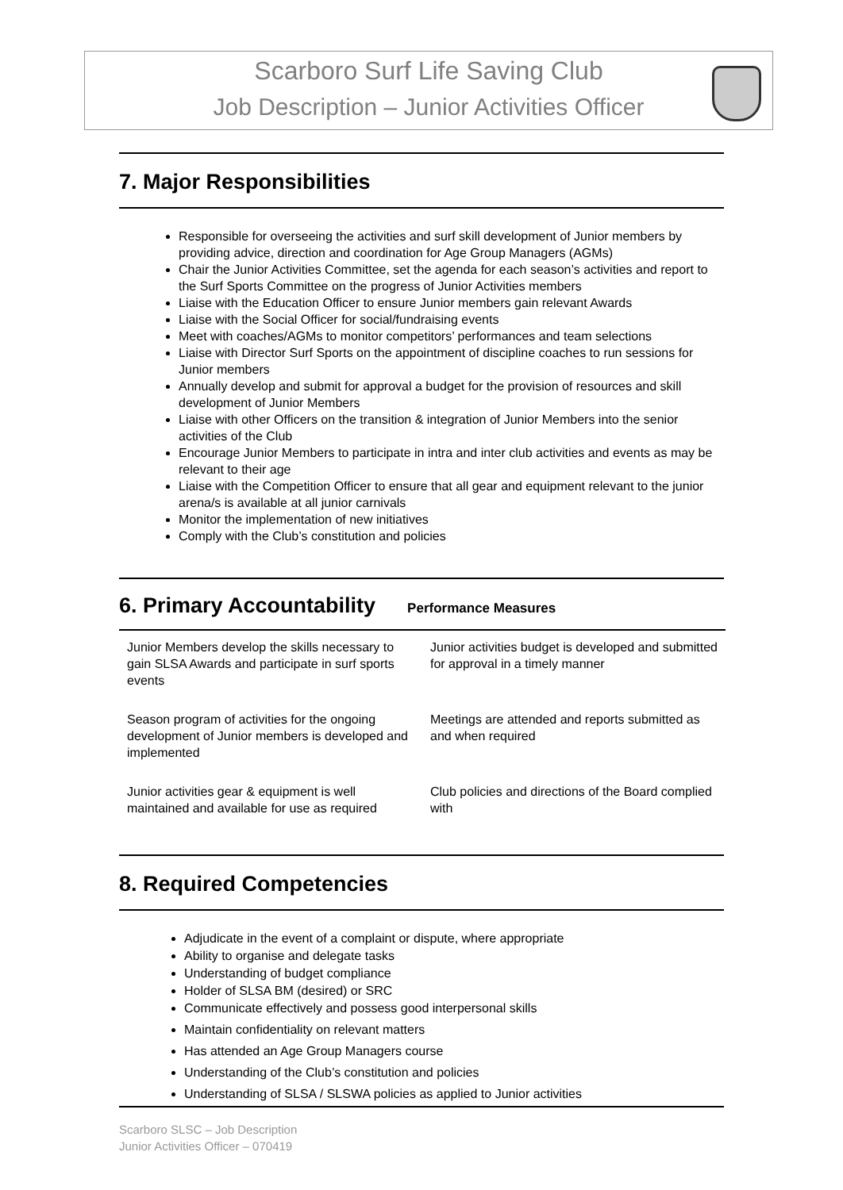Scarboro Surf Life Saving Club
Job Description – Junior Activities Officer
7. Major Responsibilities
Responsible for overseeing the activities and surf skill development of Junior members by providing advice, direction and coordination for Age Group Managers (AGMs)
Chair the Junior Activities Committee, set the agenda for each season’s activities and report to the Surf Sports Committee on the progress of Junior Activities members
Liaise with the Education Officer to ensure Junior members gain relevant Awards
Liaise with the Social Officer for social/fundraising events
Meet with coaches/AGMs to monitor competitors’ performances and team selections
Liaise with Director Surf Sports on the appointment of discipline coaches to run sessions for Junior members
Annually develop and submit for approval a budget for the provision of resources and skill development of Junior Members
Liaise with other Officers on the transition & integration of Junior Members into the senior activities of the Club
Encourage Junior Members to participate in intra and inter club activities and events as may be relevant to their age
Liaise with the Competition Officer to ensure that all gear and equipment relevant to the junior arena/s is available at all junior carnivals
Monitor the implementation of new initiatives
Comply with the Club’s constitution and policies
6. Primary Accountability
Performance Measures
| Junior Members develop the skills necessary to gain SLSA Awards and participate in surf sports events | Junior activities budget is developed and submitted for approval in a timely manner |
| Season program of activities for the ongoing development of Junior members is developed and implemented | Meetings are attended and reports submitted as and when required |
| Junior activities gear & equipment is well maintained and available for use as required | Club policies and directions of the Board complied with |
8. Required Competencies
Adjudicate in the event of a complaint or dispute, where appropriate
Ability to organise and delegate tasks
Understanding of budget compliance
Holder of SLSA BM (desired) or SRC
Communicate effectively and possess good interpersonal skills
Maintain confidentiality on relevant matters
Has attended an Age Group Managers course
Understanding of the Club’s constitution and policies
Understanding of SLSA / SLSWA policies as applied to Junior activities
Scarboro SLSC – Job Description
Junior Activities Officer – 070419